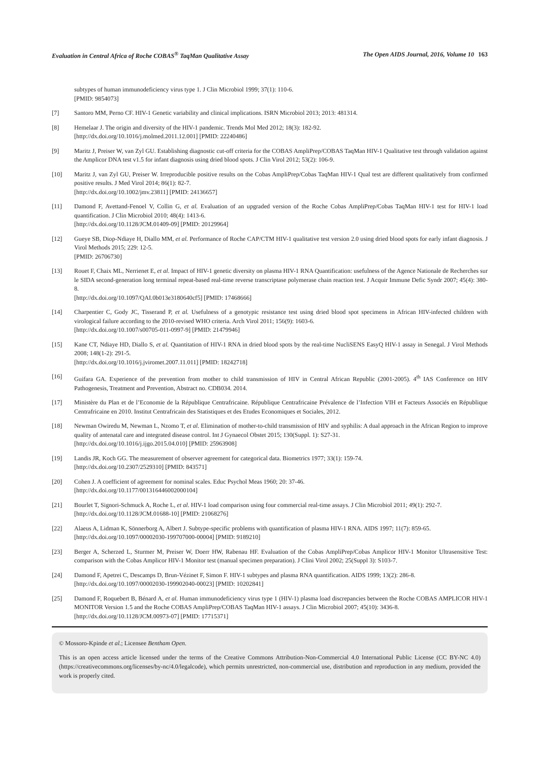Evaluation in Central Africa of Roche COBAS<sup>®</sup> TaqMan Qualitative Assay The Open AIDS Journal, 2016, Volume 10 163
subtypes of human immunodeficiency virus type 1. J Clin Microbiol 1999; 37(1): 110-6.
[PMID: 9854073]
[7] Santoro MM, Perno CF. HIV-1 Genetic variability and clinical implications. ISRN Microbiol 2013; 2013: 481314.
[8] Hemelaar J. The origin and diversity of the HIV-1 pandemic. Trends Mol Med 2012; 18(3): 182-92.
[http://dx.doi.org/10.1016/j.molmed.2011.12.001] [PMID: 22240486]
[9] Maritz J, Preiser W, van Zyl GU. Establishing diagnostic cut-off criteria for the COBAS AmpliPrep/COBAS TaqMan HIV-1 Qualitative test through validation against the Amplicor DNA test v1.5 for infant diagnosis using dried blood spots. J Clin Virol 2012; 53(2): 106-9.
[10] Maritz J, van Zyl GU, Preiser W. Irreproducible positive results on the Cobas AmpliPrep/Cobas TaqMan HIV-1 Qual test are different qualitatively from confirmed positive results. J Med Virol 2014; 86(1): 82-7.
[http://dx.doi.org/10.1002/jmv.23811] [PMID: 24136657]
[11] Damond F, Avettand-Fenoel V, Collin G, et al. Evaluation of an upgraded version of the Roche Cobas AmpliPrep/Cobas TaqMan HIV-1 test for HIV-1 load quantification. J Clin Microbiol 2010; 48(4): 1413-6.
[http://dx.doi.org/10.1128/JCM.01409-09] [PMID: 20129964]
[12] Gueye SB, Diop-Ndiaye H, Diallo MM, et al. Performance of Roche CAP/CTM HIV-1 qualitative test version 2.0 using dried blood spots for early infant diagnosis. J Virol Methods 2015; 229: 12-5.
[PMID: 26706730]
[13] Rouet F, Chaix ML, Nerrienet E, et al. Impact of HIV-1 genetic diversity on plasma HIV-1 RNA Quantification: usefulness of the Agence Nationale de Recherches sur le SIDA second-generation long terminal repeat-based real-time reverse transcriptase polymerase chain reaction test. J Acquir Immune Defic Syndr 2007; 45(4): 380-8.
[http://dx.doi.org/10.1097/QAI.0b013e3180640cf5] [PMID: 17468666]
[14] Charpentier C, Gody JC, Tisserand P, et al. Usefulness of a genotypic resistance test using dried blood spot specimens in African HIV-infected children with virological failure according to the 2010-revised WHO criteria. Arch Virol 2011; 156(9): 1603-6.
[http://dx.doi.org/10.1007/s00705-011-0997-9] [PMID: 21479946]
[15] Kane CT, Ndiaye HD, Diallo S, et al. Quantitation of HIV-1 RNA in dried blood spots by the real-time NucliSENS EasyQ HIV-1 assay in Senegal. J Virol Methods 2008; 148(1-2): 291-5.
[http://dx.doi.org/10.1016/j.jviromet.2007.11.011] [PMID: 18242718]
[16] Guifara GA. Experience of the prevention from mother to child transmission of HIV in Central African Republic (2001-2005). 4<sup>th</sup> IAS Conference on HIV Pathogenesis, Treatment and Prevention, Abstract no. CDB034. 2014.
[17] Ministère du Plan et de l’Economie de la République Centrafricaine. République Centrafricaine Prévalence de l’Infection VIH et Facteurs Associés en République Centrafricaine en 2010. Institut Centrafricain des Statistiques et des Etudes Economiques et Sociales, 2012.
[18] Newman Owiredu M, Newman L, Nzomo T, et al. Elimination of mother-to-child transmission of HIV and syphilis: A dual approach in the African Region to improve quality of antenatal care and integrated disease control. Int J Gynaecol Obstet 2015; 130(Suppl. 1): S27-31.
[http://dx.doi.org/10.1016/j.ijgo.2015.04.010] [PMID: 25963908]
[19] Landis JR, Koch GG. The measurement of observer agreement for categorical data. Biometrics 1977; 33(1): 159-74.
[http://dx.doi.org/10.2307/2529310] [PMID: 843571]
[20] Cohen J. A coefficient of agreement for nominal scales. Educ Psychol Meas 1960; 20: 37-46.
[http://dx.doi.org/10.1177/001316446002000104]
[21] Bourlet T, Signori-Schmuck A, Roche L, et al. HIV-1 load comparison using four commercial real-time assays. J Clin Microbiol 2011; 49(1): 292-7.
[http://dx.doi.org/10.1128/JCM.01688-10] [PMID: 21068276]
[22] Alaeus A, Lidman K, Sönnerborg A, Albert J. Subtype-specific problems with quantification of plasma HIV-1 RNA. AIDS 1997; 11(7): 859-65.
[http://dx.doi.org/10.1097/00002030-199707000-00004] [PMID: 9189210]
[23] Berger A, Scherzed L, Sturmer M, Preiser W, Doerr HW, Rabenau HF. Evaluation of the Cobas AmpliPrep/Cobas Amplicor HIV-1 Monitor Ultrasensitive Test: comparison with the Cobas Amplicor HIV-1 Monitor test (manual specimen preparation). J Clini Virol 2002; 25(Suppl 3): S103-7.
[24] Damond F, Apetrei C, Descamps D, Brun-Vézinet F, Simon F. HIV-1 subtypes and plasma RNA quantification. AIDS 1999; 13(2): 286-8.
[http://dx.doi.org/10.1097/00002030-199902040-00023] [PMID: 10202841]
[25] Damond F, Roquebert B, Bénard A, et al. Human immunodeficiency virus type 1 (HIV-1) plasma load discrepancies between the Roche COBAS AMPLICOR HIV-1 MONITOR Version 1.5 and the Roche COBAS AmpliPrep/COBAS TaqMan HIV-1 assays. J Clin Microbiol 2007; 45(10): 3436-8.
[http://dx.doi.org/10.1128/JCM.00973-07] [PMID: 17715371]
© Mossoro-Kpinde et al.; Licensee Bentham Open.
This is an open access article licensed under the terms of the Creative Commons Attribution-Non-Commercial 4.0 International Public License (CC BY-NC 4.0) (https://creativecommons.org/licenses/by-nc/4.0/legalcode), which permits unrestricted, non-commercial use, distribution and reproduction in any medium, provided the work is properly cited.